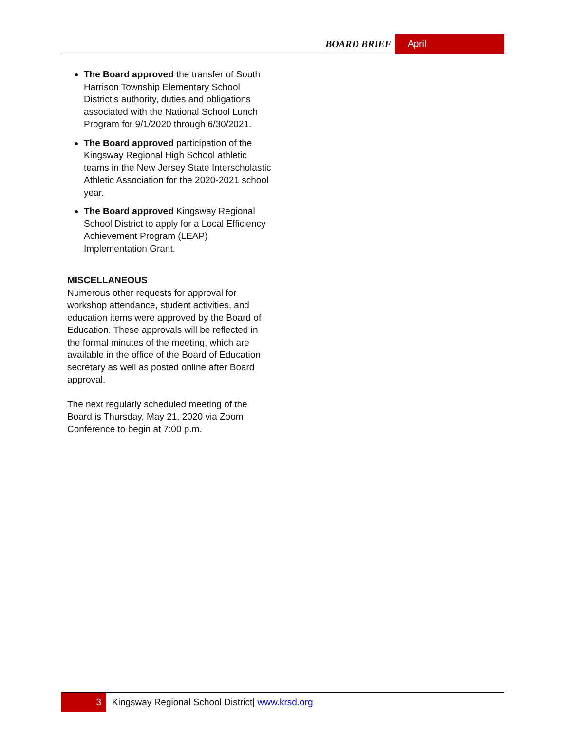BOARD BRIEF
April
The Board approved the transfer of South Harrison Township Elementary School District’s authority, duties and obligations associated with the National School Lunch Program for 9/1/2020 through 6/30/2021.
The Board approved participation of the Kingsway Regional High School athletic teams in the New Jersey State Interscholastic Athletic Association for the 2020-2021 school year.
The Board approved Kingsway Regional School District to apply for a Local Efficiency Achievement Program (LEAP) Implementation Grant.
MISCELLANEOUS
Numerous other requests for approval for workshop attendance, student activities, and education items were approved by the Board of Education. These approvals will be reflected in the formal minutes of the meeting, which are available in the office of the Board of Education secretary as well as posted online after Board approval.
The next regularly scheduled meeting of the Board is Thursday, May 21, 2020 via Zoom Conference to begin at 7:00 p.m.
3
Kingsway Regional School District| www.krsd.org